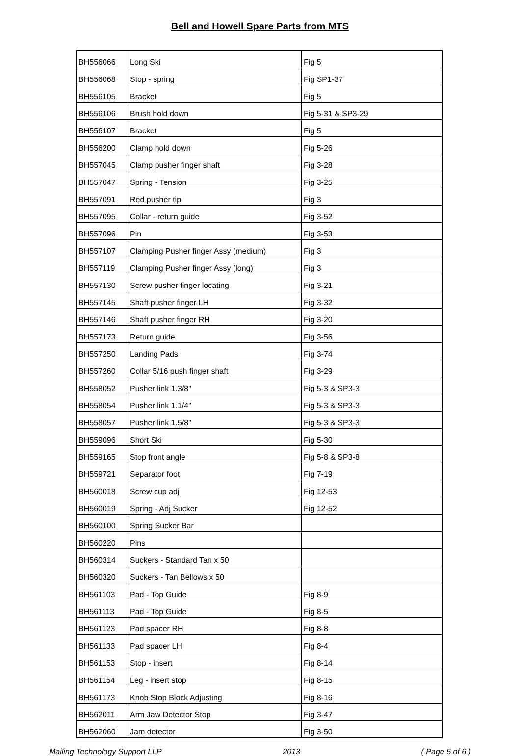Bell and Howell Spare Parts from MTS
| BH556066 | Long Ski | Fig 5 |
| BH556068 | Stop - spring | Fig SP1-37 |
| BH556105 | Bracket | Fig 5 |
| BH556106 | Brush hold down | Fig 5-31 & SP3-29 |
| BH556107 | Bracket | Fig 5 |
| BH556200 | Clamp hold down | Fig 5-26 |
| BH557045 | Clamp pusher finger shaft | Fig 3-28 |
| BH557047 | Spring - Tension | Fig 3-25 |
| BH557091 | Red pusher tip | Fig 3 |
| BH557095 | Collar - return guide | Fig 3-52 |
| BH557096 | Pin | Fig 3-53 |
| BH557107 | Clamping Pusher finger Assy (medium) | Fig 3 |
| BH557119 | Clamping Pusher finger Assy (long) | Fig 3 |
| BH557130 | Screw pusher finger locating | Fig 3-21 |
| BH557145 | Shaft pusher finger LH | Fig 3-32 |
| BH557146 | Shaft pusher finger RH | Fig 3-20 |
| BH557173 | Return guide | Fig 3-56 |
| BH557250 | Landing Pads | Fig 3-74 |
| BH557260 | Collar 5/16 push finger shaft | Fig 3-29 |
| BH558052 | Pusher link 1.3/8" | Fig 5-3 & SP3-3 |
| BH558054 | Pusher link 1.1/4" | Fig 5-3 & SP3-3 |
| BH558057 | Pusher link 1.5/8" | Fig 5-3 & SP3-3 |
| BH559096 | Short Ski | Fig 5-30 |
| BH559165 | Stop front angle | Fig 5-8 & SP3-8 |
| BH559721 | Separator foot | Fig 7-19 |
| BH560018 | Screw cup adj | Fig 12-53 |
| BH560019 | Spring - Adj Sucker | Fig 12-52 |
| BH560100 | Spring Sucker Bar | |
| BH560220 | Pins | |
| BH560314 | Suckers - Standard Tan x 50 | |
| BH560320 | Suckers - Tan Bellows x 50 | |
| BH561103 | Pad - Top Guide | Fig 8-9 |
| BH561113 | Pad - Top Guide | Fig 8-5 |
| BH561123 | Pad spacer RH | Fig 8-8 |
| BH561133 | Pad spacer LH | Fig 8-4 |
| BH561153 | Stop - insert | Fig 8-14 |
| BH561154 | Leg - insert stop | Fig 8-15 |
| BH561173 | Knob Stop Block Adjusting | Fig 8-16 |
| BH562011 | Arm Jaw Detector Stop | Fig 3-47 |
| BH562060 | Jam detector | Fig 3-50 |
Mailing Technology Support LLP 2013 ( Page 5 of 6 )